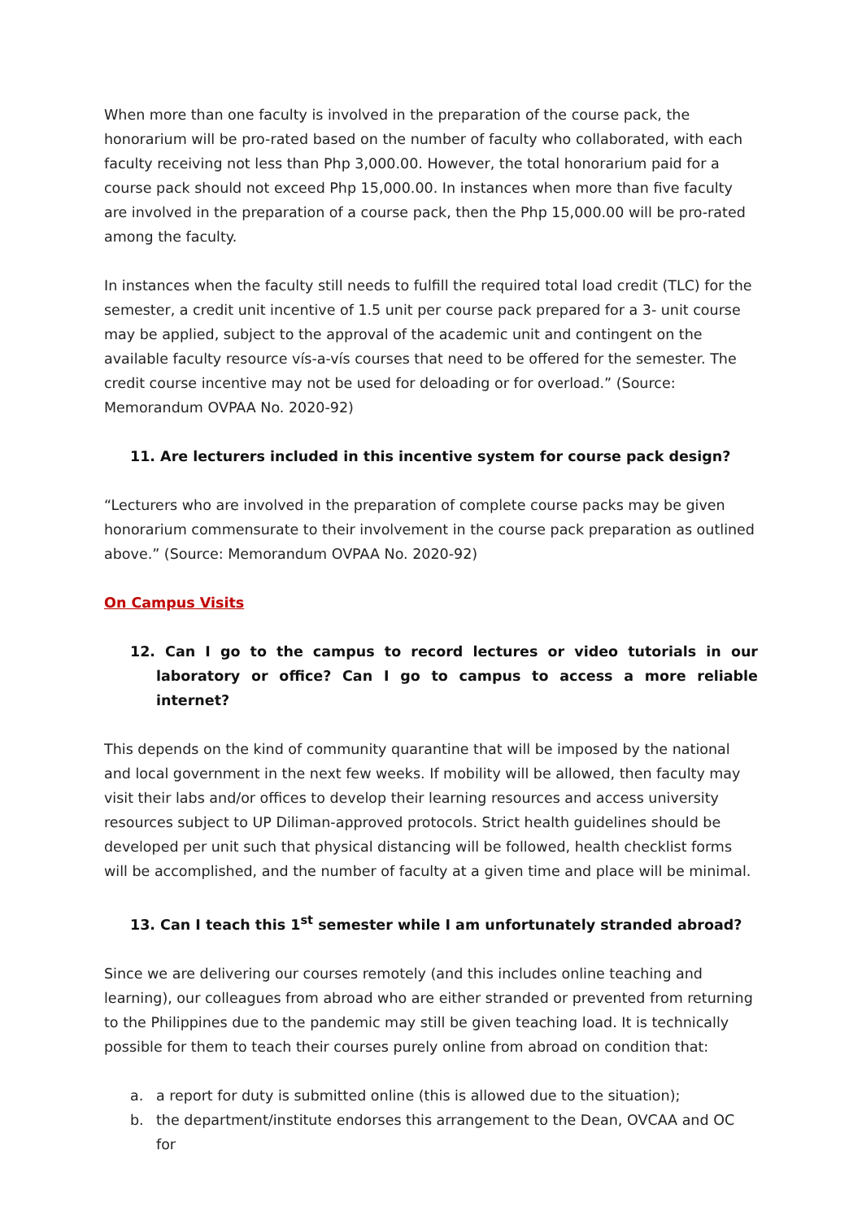When more than one faculty is involved in the preparation of the course pack, the honorarium will be pro-rated based on the number of faculty who collaborated, with each faculty receiving not less than Php 3,000.00. However, the total honorarium paid for a course pack should not exceed Php 15,000.00. In instances when more than five faculty are involved in the preparation of a course pack, then the Php 15,000.00 will be pro-rated among the faculty.
In instances when the faculty still needs to fulfill the required total load credit (TLC) for the semester, a credit unit incentive of 1.5 unit per course pack prepared for a 3- unit course may be applied, subject to the approval of the academic unit and contingent on the available faculty resource vís-a-vís courses that need to be offered for the semester. The credit course incentive may not be used for deloading or for overload.” (Source: Memorandum OVPAA No. 2020-92)
11. Are lecturers included in this incentive system for course pack design?
“Lecturers who are involved in the preparation of complete course packs may be given honorarium commensurate to their involvement in the course pack preparation as outlined above.” (Source: Memorandum OVPAA No. 2020-92)
On Campus Visits
12. Can I go to the campus to record lectures or video tutorials in our laboratory or office? Can I go to campus to access a more reliable internet?
This depends on the kind of community quarantine that will be imposed by the national and local government in the next few weeks. If mobility will be allowed, then faculty may visit their labs and/or offices to develop their learning resources and access university resources subject to UP Diliman-approved protocols. Strict health guidelines should be developed per unit such that physical distancing will be followed, health checklist forms will be accomplished, and the number of faculty at a given time and place will be minimal.
13. Can I teach this 1<sup>st</sup> semester while I am unfortunately stranded abroad?
Since we are delivering our courses remotely (and this includes online teaching and learning), our colleagues from abroad who are either stranded or prevented from returning to the Philippines due to the pandemic may still be given teaching load. It is technically possible for them to teach their courses purely online from abroad on condition that:
a. a report for duty is submitted online (this is allowed due to the situation);
b. the department/institute endorses this arrangement to the Dean, OVCAA and OC for